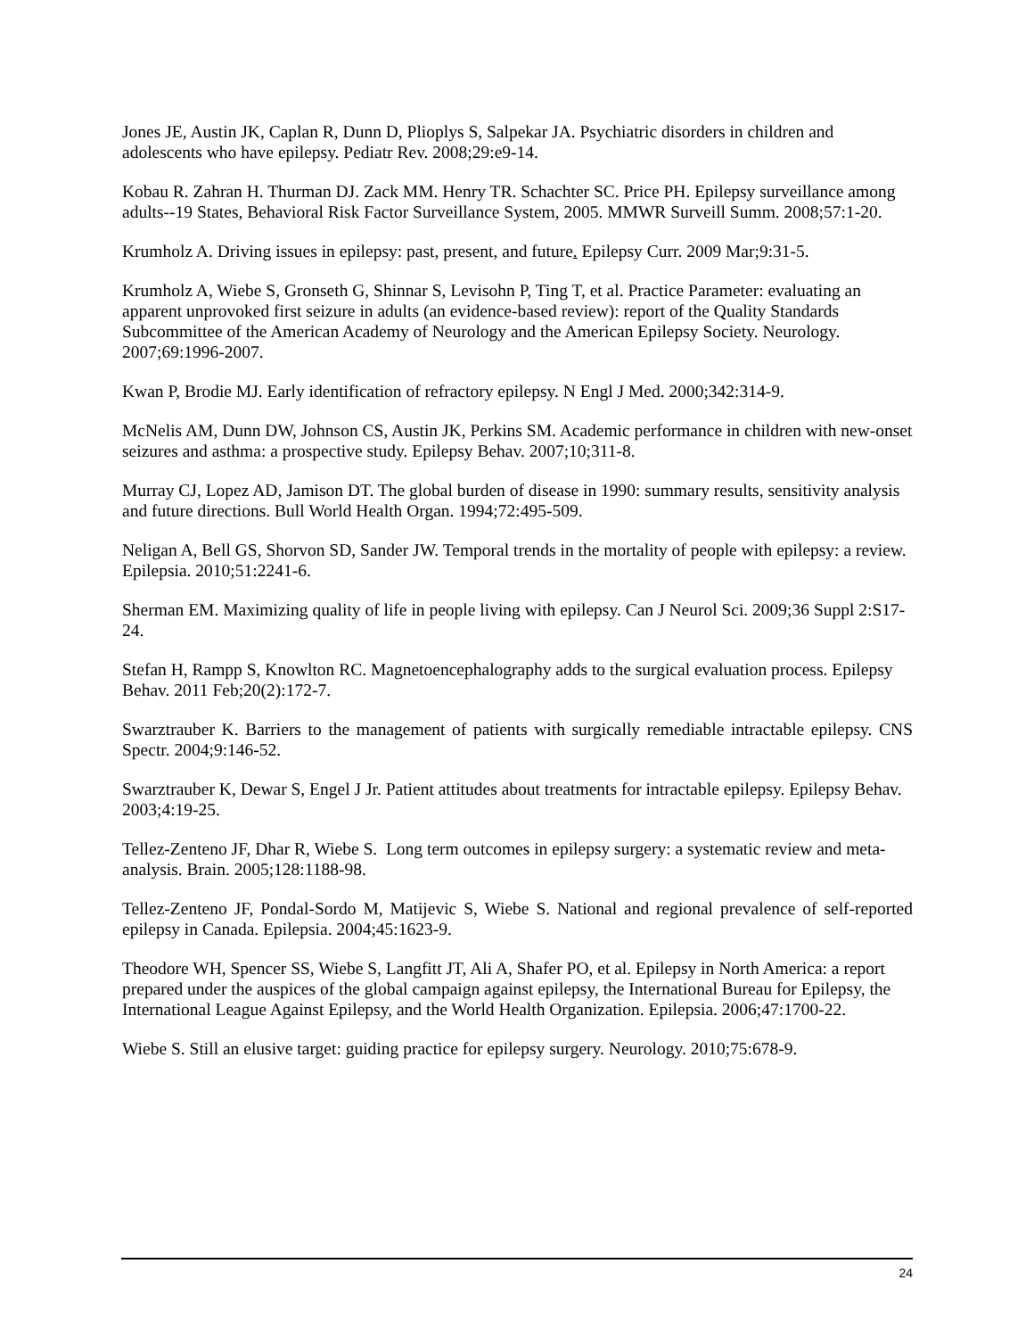Jones JE, Austin JK, Caplan R, Dunn D, Plioplys S, Salpekar JA. Psychiatric disorders in children and adolescents who have epilepsy. Pediatr Rev. 2008;29:e9-14.
Kobau R. Zahran H. Thurman DJ. Zack MM. Henry TR. Schachter SC. Price PH. Epilepsy surveillance among adults--19 States, Behavioral Risk Factor Surveillance System, 2005. MMWR Surveill Summ. 2008;57:1-20.
Krumholz A. Driving issues in epilepsy: past, present, and future. Epilepsy Curr. 2009 Mar;9:31-5.
Krumholz A, Wiebe S, Gronseth G, Shinnar S, Levisohn P, Ting T, et al. Practice Parameter: evaluating an apparent unprovoked first seizure in adults (an evidence-based review): report of the Quality Standards Subcommittee of the American Academy of Neurology and the American Epilepsy Society. Neurology. 2007;69:1996-2007.
Kwan P, Brodie MJ. Early identification of refractory epilepsy. N Engl J Med. 2000;342:314-9.
McNelis AM, Dunn DW, Johnson CS, Austin JK, Perkins SM. Academic performance in children with new-onset seizures and asthma: a prospective study. Epilepsy Behav. 2007;10;311-8.
Murray CJ, Lopez AD, Jamison DT. The global burden of disease in 1990: summary results, sensitivity analysis and future directions. Bull World Health Organ. 1994;72:495-509.
Neligan A, Bell GS, Shorvon SD, Sander JW. Temporal trends in the mortality of people with epilepsy: a review. Epilepsia. 2010;51:2241-6.
Sherman EM. Maximizing quality of life in people living with epilepsy. Can J Neurol Sci. 2009;36 Suppl 2:S17-24.
Stefan H, Rampp S, Knowlton RC. Magnetoencephalography adds to the surgical evaluation process. Epilepsy Behav. 2011 Feb;20(2):172-7.
Swarztrauber K. Barriers to the management of patients with surgically remediable intractable epilepsy. CNS Spectr. 2004;9:146-52.
Swarztrauber K, Dewar S, Engel J Jr. Patient attitudes about treatments for intractable epilepsy. Epilepsy Behav. 2003;4:19-25.
Tellez-Zenteno JF, Dhar R, Wiebe S. Long term outcomes in epilepsy surgery: a systematic review and meta-analysis. Brain. 2005;128:1188-98.
Tellez-Zenteno JF, Pondal-Sordo M, Matijevic S, Wiebe S. National and regional prevalence of self-reported epilepsy in Canada. Epilepsia. 2004;45:1623-9.
Theodore WH, Spencer SS, Wiebe S, Langfitt JT, Ali A, Shafer PO, et al. Epilepsy in North America: a report prepared under the auspices of the global campaign against epilepsy, the International Bureau for Epilepsy, the International League Against Epilepsy, and the World Health Organization. Epilepsia. 2006;47:1700-22.
Wiebe S. Still an elusive target: guiding practice for epilepsy surgery. Neurology. 2010;75:678-9.
24